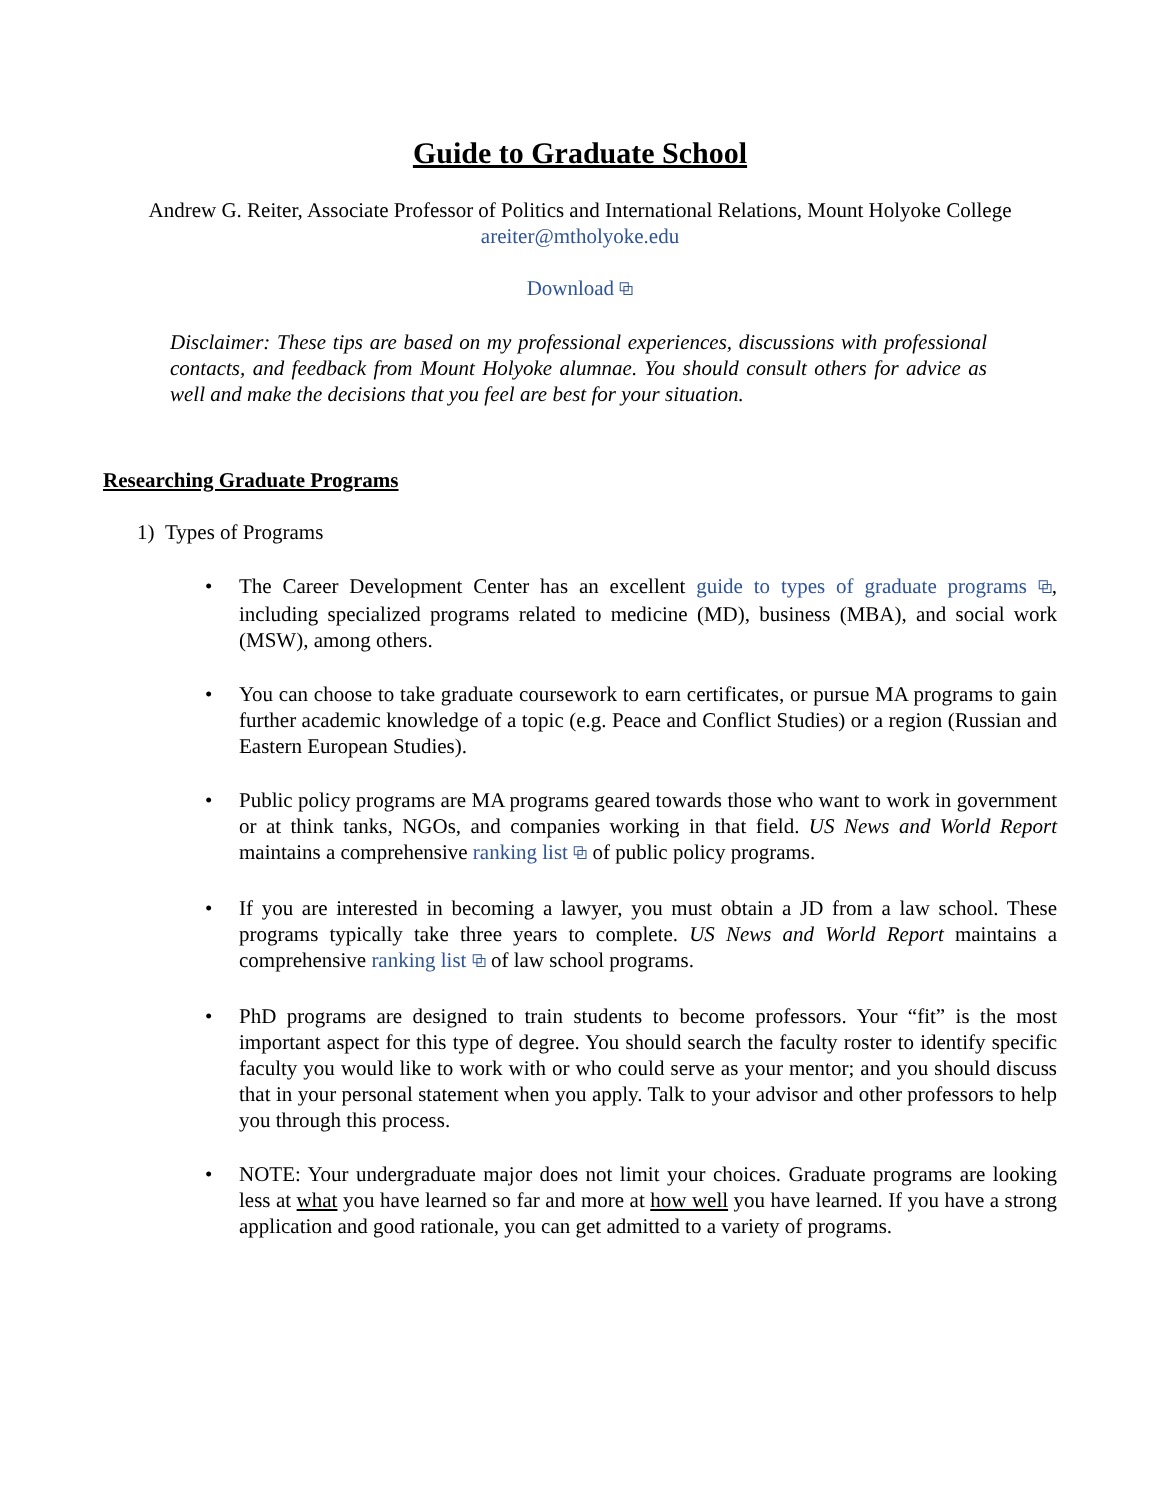Guide to Graduate School
Andrew G. Reiter, Associate Professor of Politics and International Relations, Mount Holyoke College
areiter@mtholyoke.edu
Download ⧉
Disclaimer: These tips are based on my professional experiences, discussions with professional contacts, and feedback from Mount Holyoke alumnae. You should consult others for advice as well and make the decisions that you feel are best for your situation.
Researching Graduate Programs
1) Types of Programs
• The Career Development Center has an excellent guide to types of graduate programs ⧉, including specialized programs related to medicine (MD), business (MBA), and social work (MSW), among others.
• You can choose to take graduate coursework to earn certificates, or pursue MA programs to gain further academic knowledge of a topic (e.g. Peace and Conflict Studies) or a region (Russian and Eastern European Studies).
• Public policy programs are MA programs geared towards those who want to work in government or at think tanks, NGOs, and companies working in that field. US News and World Report maintains a comprehensive ranking list ⧉ of public policy programs.
• If you are interested in becoming a lawyer, you must obtain a JD from a law school. These programs typically take three years to complete. US News and World Report maintains a comprehensive ranking list ⧉ of law school programs.
• PhD programs are designed to train students to become professors. Your “fit” is the most important aspect for this type of degree. You should search the faculty roster to identify specific faculty you would like to work with or who could serve as your mentor; and you should discuss that in your personal statement when you apply. Talk to your advisor and other professors to help you through this process.
• NOTE: Your undergraduate major does not limit your choices. Graduate programs are looking less at what you have learned so far and more at how well you have learned. If you have a strong application and good rationale, you can get admitted to a variety of programs.